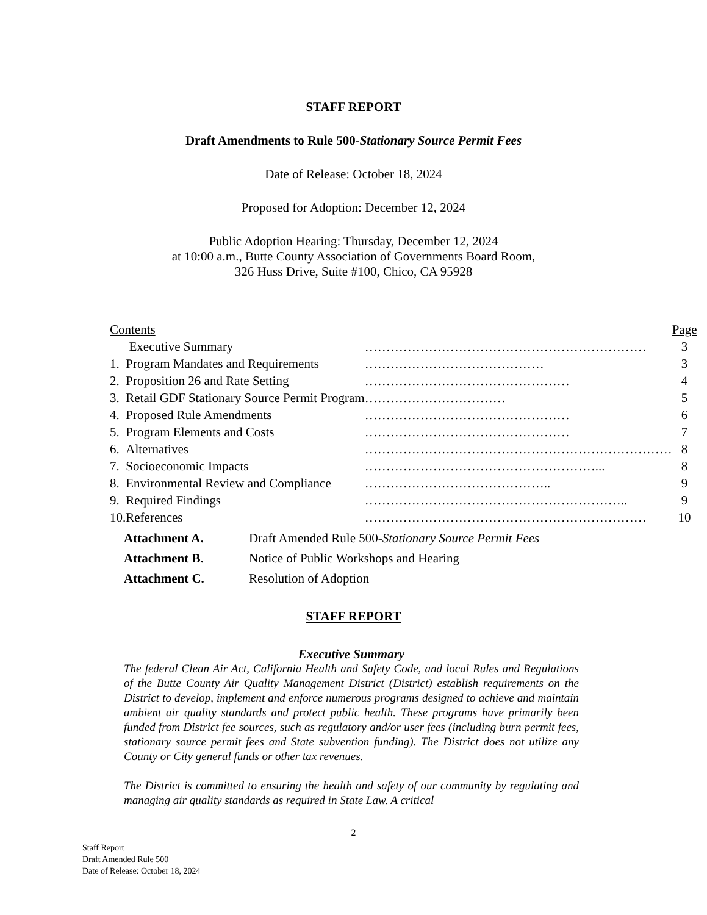STAFF REPORT
Draft Amendments to Rule 500-Stationary Source Permit Fees
Date of Release: October 18, 2024
Proposed for Adoption: December 12, 2024
Public Adoption Hearing: Thursday, December 12, 2024
at 10:00 a.m., Butte County Association of Governments Board Room,
326 Huss Drive, Suite #100, Chico, CA 95928
| Contents | | | Page |
| | Executive Summary | ………………………………………………………… | 3 |
| 1. | Program Mandates and Requirements | …………………………………… | 3 |
| 2. | Proposition 26 and Rate Setting | ………………………………………… | 4 |
| 3. | Retail GDF Stationary Source Permit Program | …………………………… | 5 |
| 4. | Proposed Rule Amendments | ………………………………………… | 6 |
| 5. | Program Elements and Costs | ………………………………………… | 7 |
| 6. | Alternatives | ……………………………………………………………… | 8 |
| 7. | Socioeconomic Impacts | ………………………………………………... | 8 |
| 8. | Environmental Review and Compliance | …………………………………….. | 9 |
| 9. | Required Findings | …………………………………………………….. | 9 |
| 10. | References | ………………………………………………………… | 10 |
| Attachment A. | Draft Amended Rule 500- Stationary Source Permit Fees |
| Attachment B. | Notice of Public Workshops and Hearing |
| Attachment C. | Resolution of Adoption |
STAFF REPORT
Executive Summary
The federal Clean Air Act, California Health and Safety Code, and local Rules and Regulations of the Butte County Air Quality Management District (District) establish requirements on the District to develop, implement and enforce numerous programs designed to achieve and maintain ambient air quality standards and protect public health. These programs have primarily been funded from District fee sources, such as regulatory and/or user fees (including burn permit fees, stationary source permit fees and State subvention funding). The District does not utilize any County or City general funds or other tax revenues.
The District is committed to ensuring the health and safety of our community by regulating and managing air quality standards as required in State Law. A critical
2
Staff Report
Draft Amended Rule 500
Date of Release: October 18, 2024